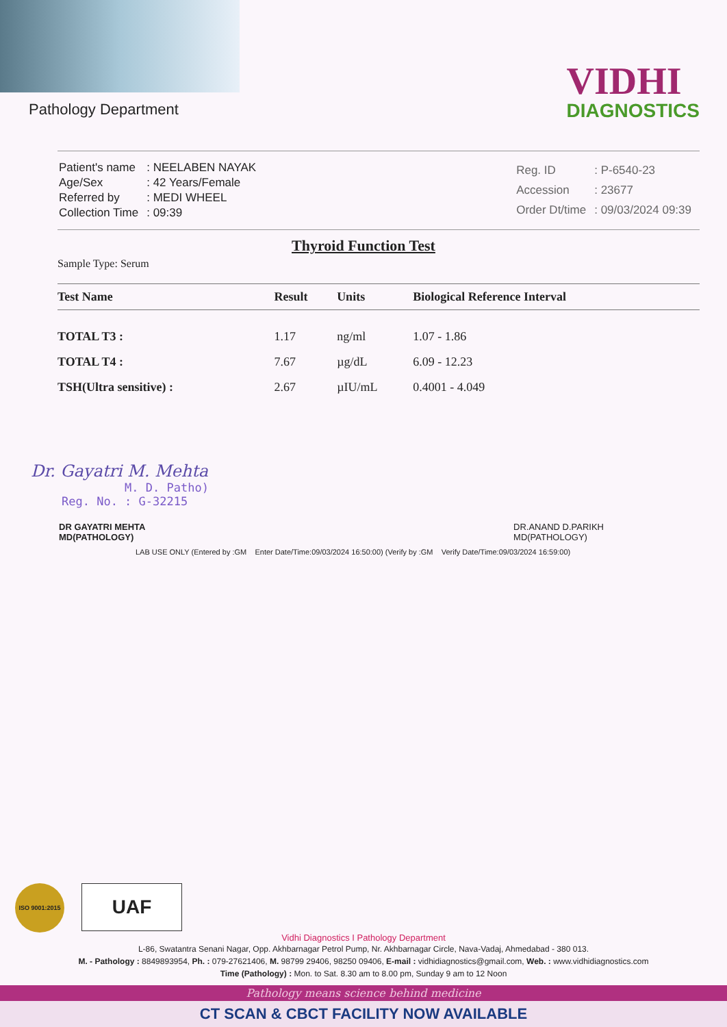Pathology Department
VIDHI
DIAGNOSTICS
| Patient's name | : NEELABEN NAYAK |
| Age/Sex | : 42 Years/Female |
| Referred by | : MEDI WHEEL |
| Collection Time | : 09:39 |
| Reg. ID | : P-6540-23 |
| Accession | : 23677 |
| Order Dt/time | : 09/03/2024 09:39 |
Thyroid Function Test
Sample Type: Serum
| Test Name | Result | Units | Biological Reference Interval |
| --- | --- | --- | --- |
| TOTAL T3 : | 1.17 | ng/ml | 1.07 - 1.86 |
| TOTAL T4 : | 7.67 | µg/dL | 6.09 - 12.23 |
| TSH(Ultra sensitive) : | 2.67 | µIU/mL | 0.4001 - 4.049 |
Dr. Gayatri M. Mehta
M. D. Patho)
Reg. No. : G-32215
DR GAYATRI MEHTA
MD(PATHOLOGY)
DR.ANAND D.PARIKH
MD(PATHOLOGY)
LAB USE ONLY (Entered by :GM Enter Date/Time:09/03/2024 16:50:00) (Verify by :GM Verify Date/Time:09/03/2024 16:59:00)
ISO 9001:2015
UAF
Vidhi Diagnostics I Pathology Department
L-86, Swatantra Senani Nagar, Opp. Akhbarnagar Petrol Pump, Nr. Akhbarnagar Circle, Nava-Vadaj, Ahmedabad - 380 013.
M. - Pathology : 8849893954, Ph. : 079-27621406, M. 98799 29406, 98250 09406, E-mail : vidhidiagnostics@gmail.com, Web. : www.vidhidiagnostics.com
Time (Pathology) : Mon. to Sat. 8.30 am to 8.00 pm, Sunday 9 am to 12 Noon
Pathology means science behind medicine
CT SCAN & CBCT FACILITY NOW AVAILABLE